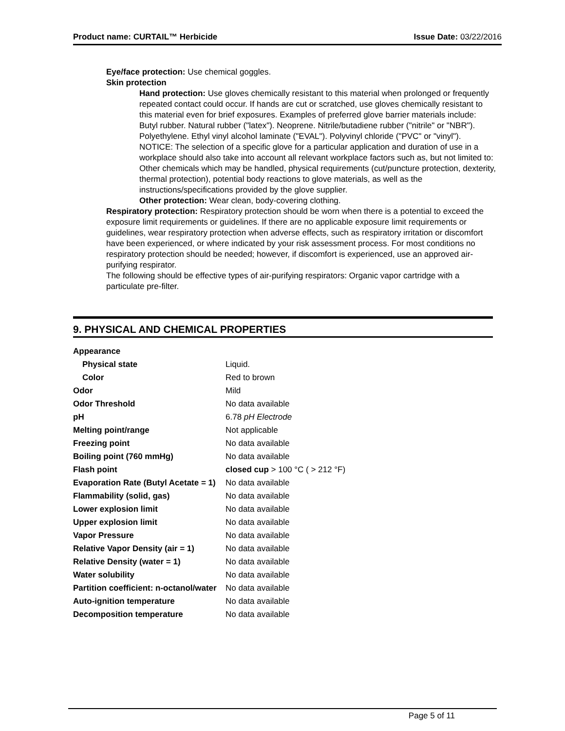Product name: CURTAIL™ Herbicide Issue Date: 03/22/2016
Eye/face protection: Use chemical goggles.
Skin protection
Hand protection: Use gloves chemically resistant to this material when prolonged or frequently repeated contact could occur. If hands are cut or scratched, use gloves chemically resistant to this material even for brief exposures. Examples of preferred glove barrier materials include: Butyl rubber. Natural rubber ("latex"). Neoprene. Nitrile/butadiene rubber ("nitrile" or "NBR"). Polyethylene. Ethyl vinyl alcohol laminate ("EVAL"). Polyvinyl chloride ("PVC" or "vinyl"). NOTICE: The selection of a specific glove for a particular application and duration of use in a workplace should also take into account all relevant workplace factors such as, but not limited to: Other chemicals which may be handled, physical requirements (cut/puncture protection, dexterity, thermal protection), potential body reactions to glove materials, as well as the instructions/specifications provided by the glove supplier.
Other protection: Wear clean, body-covering clothing.
Respiratory protection: Respiratory protection should be worn when there is a potential to exceed the exposure limit requirements or guidelines. If there are no applicable exposure limit requirements or guidelines, wear respiratory protection when adverse effects, such as respiratory irritation or discomfort have been experienced, or where indicated by your risk assessment process. For most conditions no respiratory protection should be needed; however, if discomfort is experienced, use an approved air-purifying respirator.
The following should be effective types of air-purifying respirators: Organic vapor cartridge with a particulate pre-filter.
9. PHYSICAL AND CHEMICAL PROPERTIES
| Appearance | |
| Physical state | Liquid. |
| Color | Red to brown |
| Odor | Mild |
| Odor Threshold | No data available |
| pH | 6.78 pH Electrode |
| Melting point/range | Not applicable |
| Freezing point | No data available |
| Boiling point (760 mmHg) | No data available |
| Flash point | closed cup > 100 °C ( > 212 °F) |
| Evaporation Rate (Butyl Acetate = 1) | No data available |
| Flammability (solid, gas) | No data available |
| Lower explosion limit | No data available |
| Upper explosion limit | No data available |
| Vapor Pressure | No data available |
| Relative Vapor Density (air = 1) | No data available |
| Relative Density (water = 1) | No data available |
| Water solubility | No data available |
| Partition coefficient: n-octanol/water | No data available |
| Auto-ignition temperature | No data available |
| Decomposition temperature | No data available |
Page 5 of 11